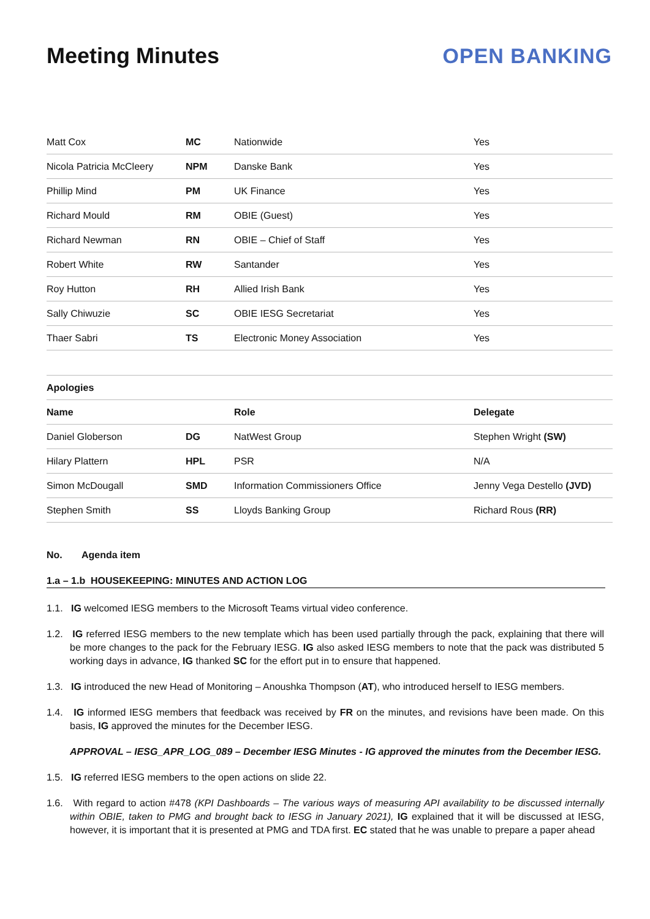Meeting Minutes OPEN BANKING
| Matt Cox | MC | Nationwide | Yes |
| Nicola Patricia McCleery | NPM | Danske Bank | Yes |
| Phillip Mind | PM | UK Finance | Yes |
| Richard Mould | RM | OBIE (Guest) | Yes |
| Richard Newman | RN | OBIE – Chief of Staff | Yes |
| Robert White | RW | Santander | Yes |
| Roy Hutton | RH | Allied Irish Bank | Yes |
| Sally Chiwuzie | SC | OBIE IESG Secretariat | Yes |
| Thaer Sabri | TS | Electronic Money Association | Yes |
| Apologies | | | |
| --- | --- | --- | --- |
| Name | | Role | Delegate |
| Daniel Globerson | DG | NatWest Group | Stephen Wright (SW) |
| Hilary Plattern | HPL | PSR | N/A |
| Simon McDougall | SMD | Information Commissioners Office | Jenny Vega Destello (JVD) |
| Stephen Smith | SS | Lloyds Banking Group | Richard Rous (RR) |
No. Agenda item
1.a – 1.b HOUSEKEEPING: MINUTES AND ACTION LOG
1.1. IG welcomed IESG members to the Microsoft Teams virtual video conference.
1.2. IG referred IESG members to the new template which has been used partially through the pack, explaining that there will be more changes to the pack for the February IESG. IG also asked IESG members to note that the pack was distributed 5 working days in advance, IG thanked SC for the effort put in to ensure that happened.
1.3. IG introduced the new Head of Monitoring – Anoushka Thompson (AT), who introduced herself to IESG members.
1.4. IG informed IESG members that feedback was received by FR on the minutes, and revisions have been made. On this basis, IG approved the minutes for the December IESG.
APPROVAL – IESG_APR_LOG_089 – December IESG Minutes - IG approved the minutes from the December IESG.
1.5. IG referred IESG members to the open actions on slide 22.
1.6. With regard to action #478 (KPI Dashboards – The various ways of measuring API availability to be discussed internally within OBIE, taken to PMG and brought back to IESG in January 2021), IG explained that it will be discussed at IESG, however, it is important that it is presented at PMG and TDA first. EC stated that he was unable to prepare a paper ahead